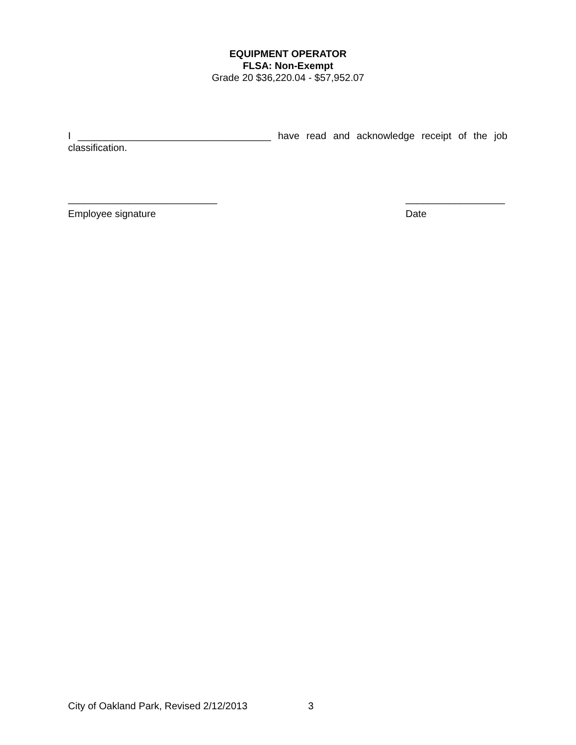EQUIPMENT OPERATOR
FLSA: Non-Exempt
Grade 20 $36,220.04 - $57,952.07
I ___________________________________ have read and acknowledge receipt of the job classification.
___________________________
Employee signature
__________________
Date
City of Oakland Park, Revised 2/12/2013 3